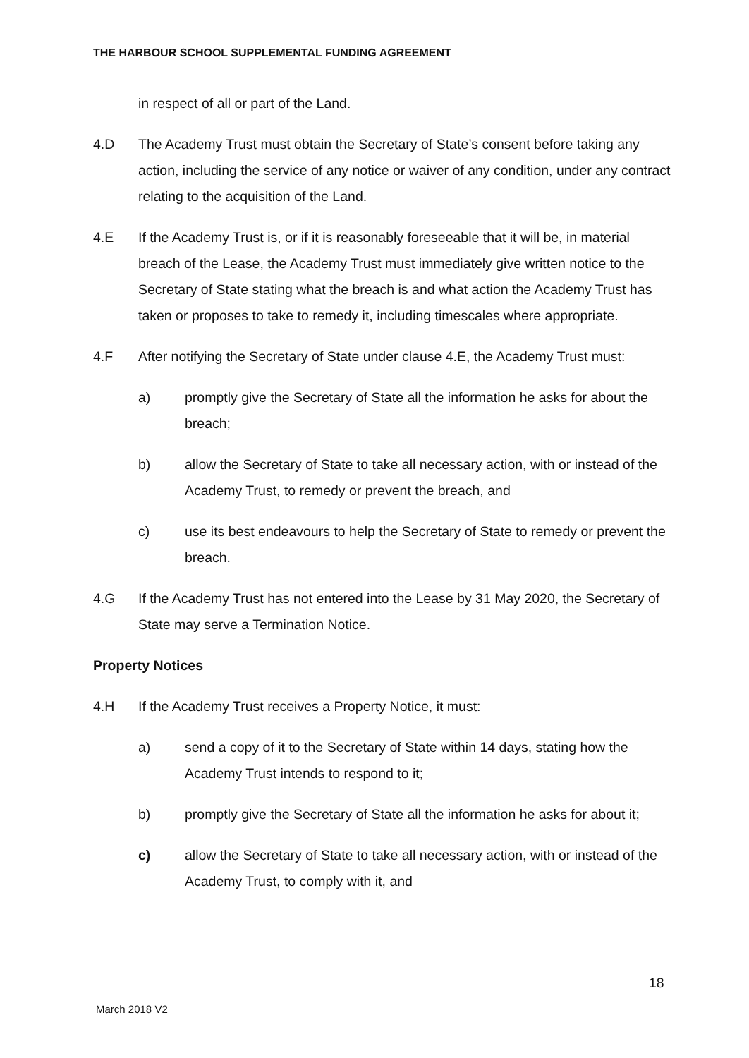THE HARBOUR SCHOOL SUPPLEMENTAL FUNDING AGREEMENT
in respect of all or part of the Land.
4.D The Academy Trust must obtain the Secretary of State’s consent before taking any action, including the service of any notice or waiver of any condition, under any contract relating to the acquisition of the Land.
4.E If the Academy Trust is, or if it is reasonably foreseeable that it will be, in material breach of the Lease, the Academy Trust must immediately give written notice to the Secretary of State stating what the breach is and what action the Academy Trust has taken or proposes to take to remedy it, including timescales where appropriate.
4.F After notifying the Secretary of State under clause 4.E, the Academy Trust must:
a) promptly give the Secretary of State all the information he asks for about the breach;
b) allow the Secretary of State to take all necessary action, with or instead of the Academy Trust, to remedy or prevent the breach, and
c) use its best endeavours to help the Secretary of State to remedy or prevent the breach.
4.G If the Academy Trust has not entered into the Lease by 31 May 2020, the Secretary of State may serve a Termination Notice.
Property Notices
4.H If the Academy Trust receives a Property Notice, it must:
a) send a copy of it to the Secretary of State within 14 days, stating how the Academy Trust intends to respond to it;
b) promptly give the Secretary of State all the information he asks for about it;
c) allow the Secretary of State to take all necessary action, with or instead of the Academy Trust, to comply with it, and
18
March 2018 V2